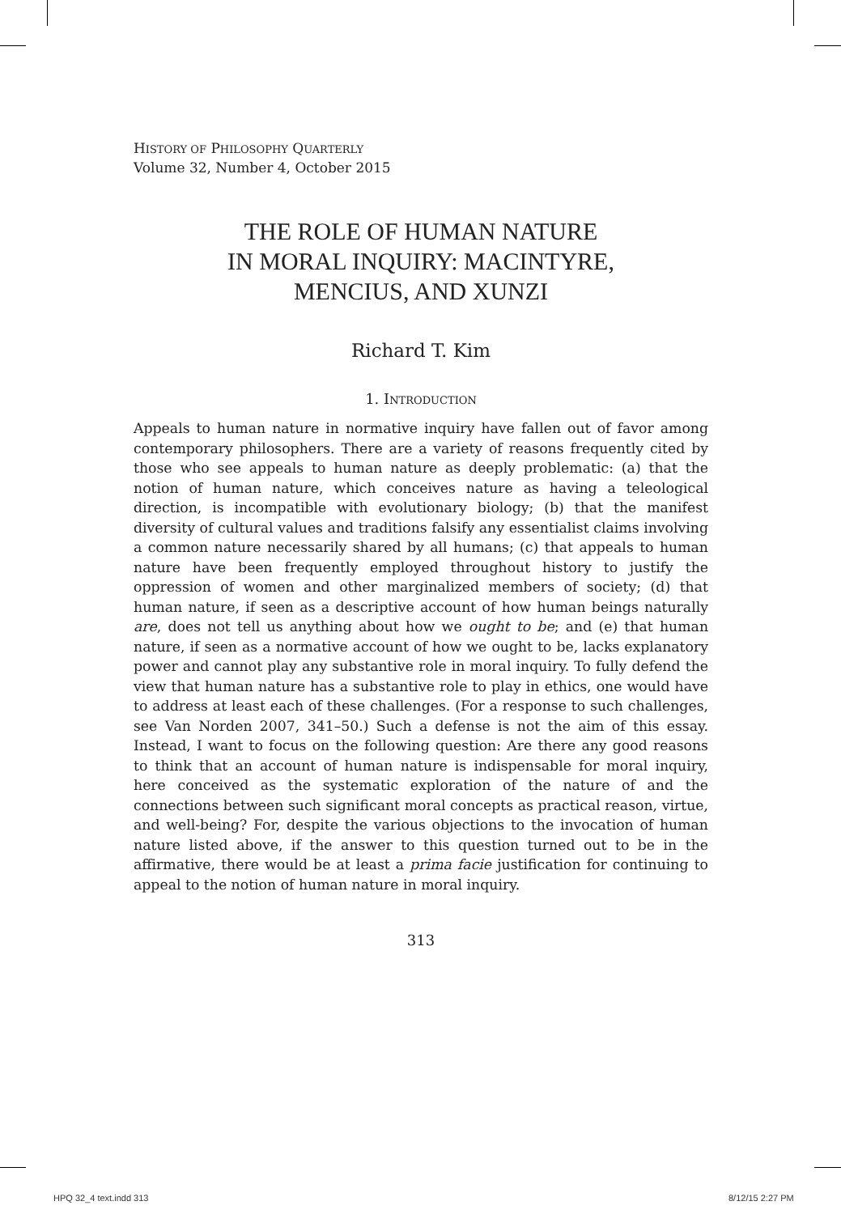HISTORY OF PHILOSOPHY QUARTERLY
Volume 32, Number 4, October 2015
THE ROLE OF HUMAN NATURE
IN MORAL INQUIRY: MACINTYRE,
MENCIUS, AND XUNZI
Richard T. Kim
1. INTRODUCTION
Appeals to human nature in normative inquiry have fallen out of favor among contemporary philosophers. There are a variety of reasons frequently cited by those who see appeals to human nature as deeply problematic: (a) that the notion of human nature, which conceives nature as having a teleological direction, is incompatible with evolutionary biology; (b) that the manifest diversity of cultural values and traditions falsify any essentialist claims involving a common nature necessarily shared by all humans; (c) that appeals to human nature have been frequently employed throughout history to justify the oppression of women and other marginalized members of society; (d) that human nature, if seen as a descriptive account of how human beings naturally are, does not tell us anything about how we ought to be; and (e) that human nature, if seen as a normative account of how we ought to be, lacks explanatory power and cannot play any substantive role in moral inquiry. To fully defend the view that human nature has a substantive role to play in ethics, one would have to address at least each of these challenges. (For a response to such challenges, see Van Norden 2007, 341–50.) Such a defense is not the aim of this essay. Instead, I want to focus on the following question: Are there any good reasons to think that an account of human nature is indispensable for moral inquiry, here conceived as the systematic exploration of the nature of and the connections between such significant moral concepts as practical reason, virtue, and well-being? For, despite the various objections to the invocation of human nature listed above, if the answer to this question turned out to be in the affirmative, there would be at least a prima facie justification for continuing to appeal to the notion of human nature in moral inquiry.
313
HPQ 32_4 text.indd 313 8/12/15 2:27 PM